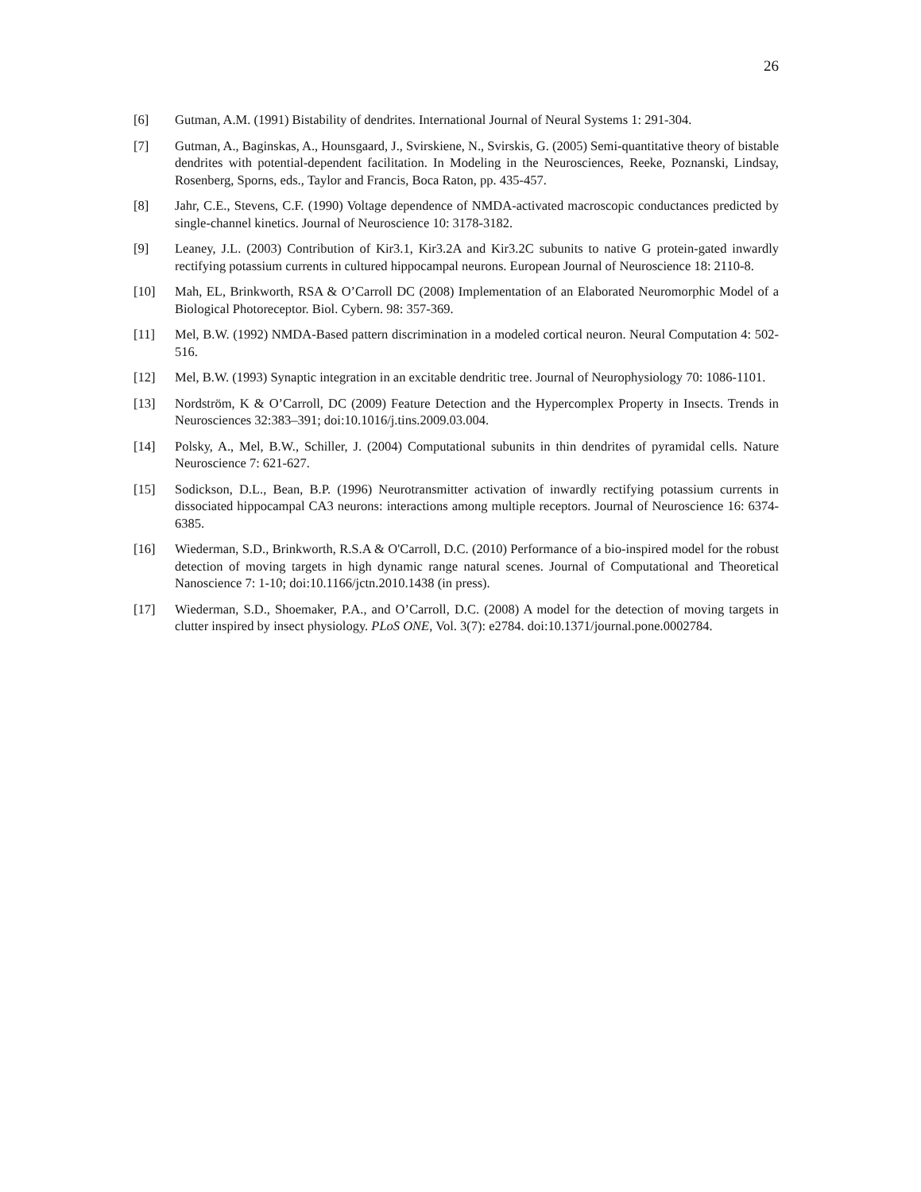26
[6] Gutman, A.M. (1991) Bistability of dendrites. International Journal of Neural Systems 1: 291-304.
[7] Gutman, A., Baginskas, A., Hounsgaard, J., Svirskiene, N., Svirskis, G. (2005) Semi-quantitative theory of bistable dendrites with potential-dependent facilitation. In Modeling in the Neurosciences, Reeke, Poznanski, Lindsay, Rosenberg, Sporns, eds., Taylor and Francis, Boca Raton, pp. 435-457.
[8] Jahr, C.E., Stevens, C.F. (1990) Voltage dependence of NMDA-activated macroscopic conductances predicted by single-channel kinetics. Journal of Neuroscience 10: 3178-3182.
[9] Leaney, J.L. (2003) Contribution of Kir3.1, Kir3.2A and Kir3.2C subunits to native G protein-gated inwardly rectifying potassium currents in cultured hippocampal neurons. European Journal of Neuroscience 18: 2110-8.
[10] Mah, EL, Brinkworth, RSA & O’Carroll DC (2008) Implementation of an Elaborated Neuromorphic Model of a Biological Photoreceptor. Biol. Cybern. 98: 357-369.
[11] Mel, B.W. (1992) NMDA-Based pattern discrimination in a modeled cortical neuron. Neural Computation 4: 502-516.
[12] Mel, B.W. (1993) Synaptic integration in an excitable dendritic tree. Journal of Neurophysiology 70: 1086-1101.
[13] Nordström, K & O’Carroll, DC (2009) Feature Detection and the Hypercomplex Property in Insects. Trends in Neurosciences 32:383–391; doi:10.1016/j.tins.2009.03.004.
[14] Polsky, A., Mel, B.W., Schiller, J. (2004) Computational subunits in thin dendrites of pyramidal cells. Nature Neuroscience 7: 621-627.
[15] Sodickson, D.L., Bean, B.P. (1996) Neurotransmitter activation of inwardly rectifying potassium currents in dissociated hippocampal CA3 neurons: interactions among multiple receptors. Journal of Neuroscience 16: 6374-6385.
[16] Wiederman, S.D., Brinkworth, R.S.A & O'Carroll, D.C. (2010) Performance of a bio-inspired model for the robust detection of moving targets in high dynamic range natural scenes. Journal of Computational and Theoretical Nanoscience 7: 1-10; doi:10.1166/jctn.2010.1438 (in press).
[17] Wiederman, S.D., Shoemaker, P.A., and O’Carroll, D.C. (2008) A model for the detection of moving targets in clutter inspired by insect physiology. PLoS ONE, Vol. 3(7): e2784. doi:10.1371/journal.pone.0002784.